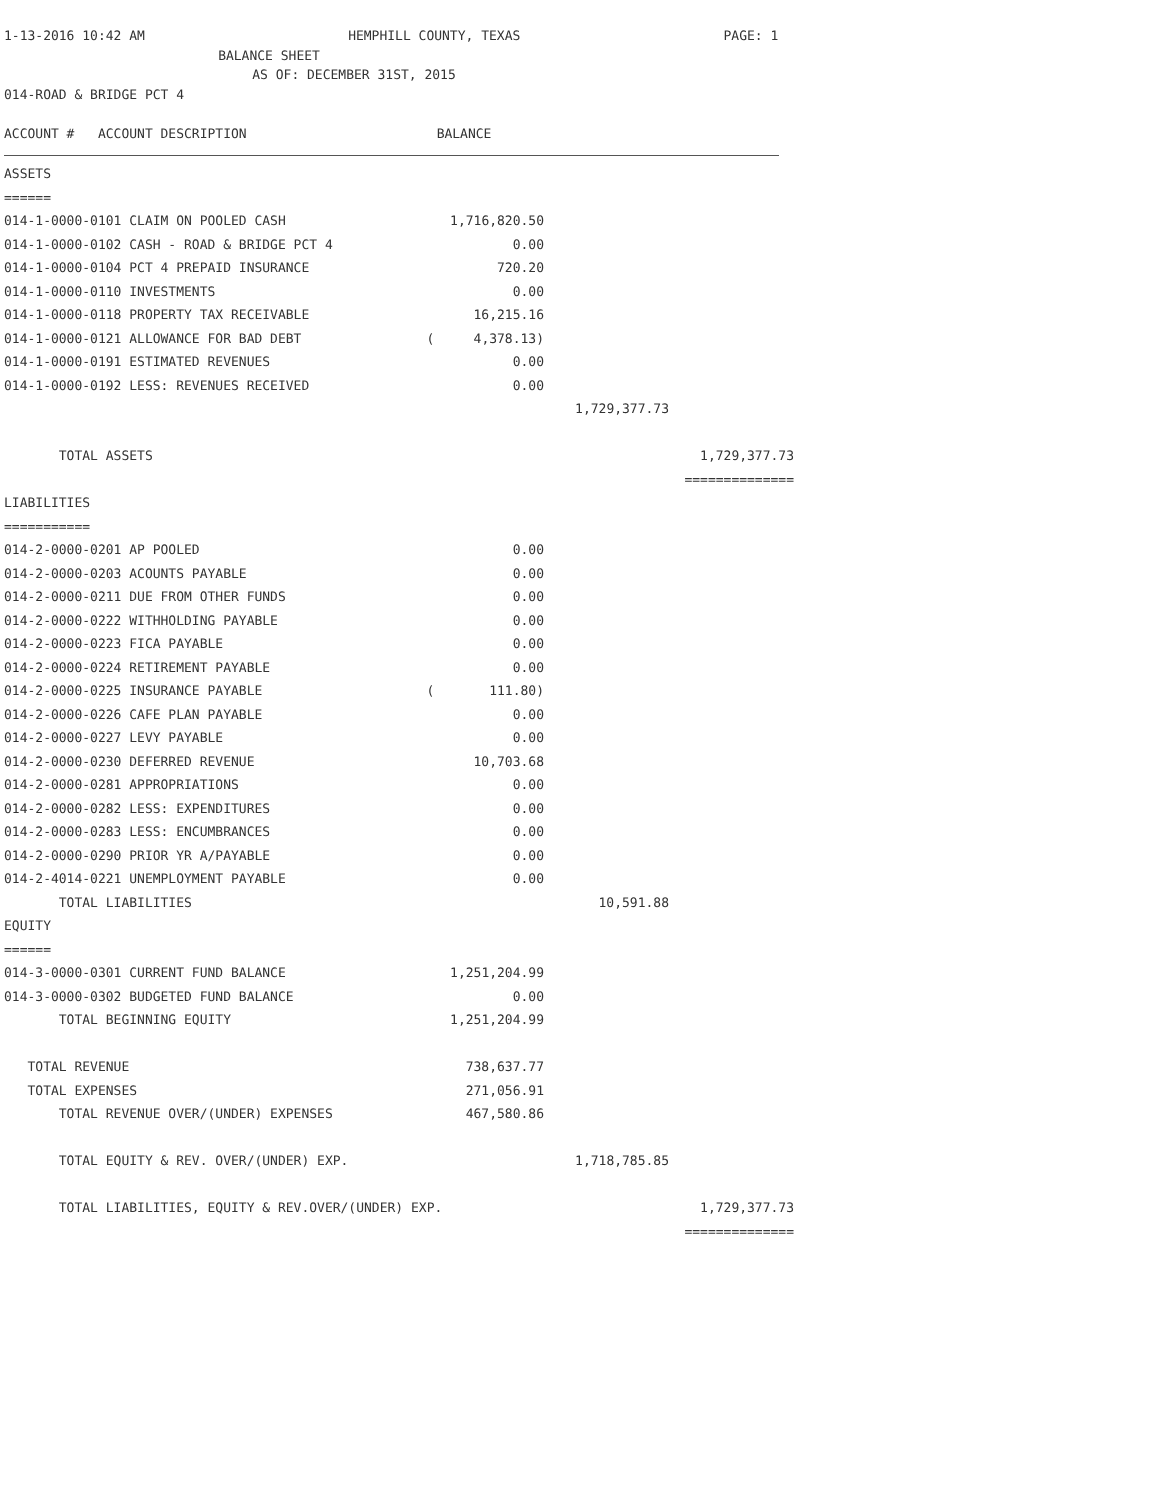1-13-2016 10:42 AM HEMPHILL COUNTY, TEXAS PAGE: 1
BALANCE SHEET
AS OF: DECEMBER 31ST, 2015
014-ROAD & BRIDGE PCT 4
ACCOUNT # ACCOUNT DESCRIPTION BALANCE
| ASSETS | | | |
| ====== | | | |
| 014-1-0000-0101 CLAIM ON POOLED CASH | 1,716,820.50 | | |
| 014-1-0000-0102 CASH - ROAD & BRIDGE PCT 4 | 0.00 | | |
| 014-1-0000-0104 PCT 4 PREPAID INSURANCE | 720.20 | | |
| 014-1-0000-0110 INVESTMENTS | 0.00 | | |
| 014-1-0000-0118 PROPERTY TAX RECEIVABLE | 16,215.16 | | |
| 014-1-0000-0121 ALLOWANCE FOR BAD DEBT | ( 4,378.13) | | |
| 014-1-0000-0191 ESTIMATED REVENUES | 0.00 | | |
| 014-1-0000-0192 LESS: REVENUES RECEIVED | 0.00 | | |
| | | 1,729,377.73 | |
| TOTAL ASSETS | | | 1,729,377.73 |
| | | | ============== |
| LIABILITIES | | | |
| =========== | | | |
| 014-2-0000-0201 AP POOLED | 0.00 | | |
| 014-2-0000-0203 ACOUNTS PAYABLE | 0.00 | | |
| 014-2-0000-0211 DUE FROM OTHER FUNDS | 0.00 | | |
| 014-2-0000-0222 WITHHOLDING PAYABLE | 0.00 | | |
| 014-2-0000-0223 FICA PAYABLE | 0.00 | | |
| 014-2-0000-0224 RETIREMENT PAYABLE | 0.00 | | |
| 014-2-0000-0225 INSURANCE PAYABLE | ( 111.80) | | |
| 014-2-0000-0226 CAFE PLAN PAYABLE | 0.00 | | |
| 014-2-0000-0227 LEVY PAYABLE | 0.00 | | |
| 014-2-0000-0230 DEFERRED REVENUE | 10,703.68 | | |
| 014-2-0000-0281 APPROPRIATIONS | 0.00 | | |
| 014-2-0000-0282 LESS: EXPENDITURES | 0.00 | | |
| 014-2-0000-0283 LESS: ENCUMBRANCES | 0.00 | | |
| 014-2-0000-0290 PRIOR YR A/PAYABLE | 0.00 | | |
| 014-2-4014-0221 UNEMPLOYMENT PAYABLE | 0.00 | | |
| TOTAL LIABILITIES | | 10,591.88 | |
| EQUITY | | | |
| ====== | | | |
| 014-3-0000-0301 CURRENT FUND BALANCE | 1,251,204.99 | | |
| 014-3-0000-0302 BUDGETED FUND BALANCE | 0.00 | | |
| TOTAL BEGINNING EQUITY | 1,251,204.99 | | |
| TOTAL REVENUE | 738,637.77 | | |
| TOTAL EXPENSES | 271,056.91 | | |
| TOTAL REVENUE OVER/(UNDER) EXPENSES | 467,580.86 | | |
| TOTAL EQUITY & REV. OVER/(UNDER) EXP. | | 1,718,785.85 | |
| TOTAL LIABILITIES, EQUITY & REV.OVER/(UNDER) EXP. | | | 1,729,377.73 |
| | | | ============== |